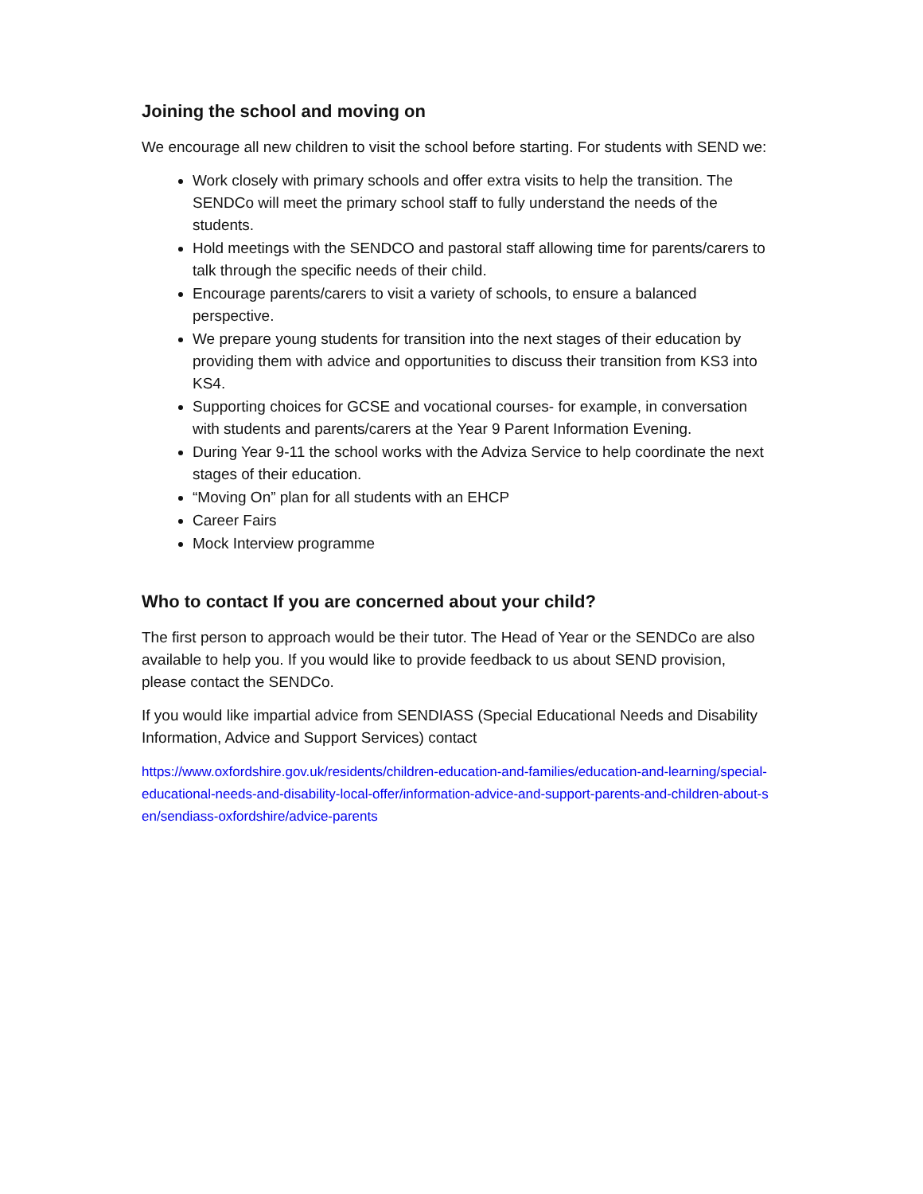Joining the school and moving on
We encourage all new children to visit the school before starting. For students with SEND we:
Work closely with primary schools and offer extra visits to help the transition. The SENDCo will meet the primary school staff to fully understand the needs of the students.
Hold meetings with the SENDCO and pastoral staff allowing time for parents/carers to talk through the specific needs of their child.
Encourage parents/carers to visit a variety of schools, to ensure a balanced perspective.
We prepare young students for transition into the next stages of their education by providing them with advice and opportunities to discuss their transition from KS3 into KS4.
Supporting choices for GCSE and vocational courses- for example, in conversation with students and parents/carers at the Year 9 Parent Information Evening.
During Year 9-11 the school works with the Adviza Service to help coordinate the next stages of their education.
“Moving On” plan for all students with an EHCP
Career Fairs
Mock Interview programme
Who to contact If you are concerned about your child?
The first person to approach would be their tutor. The Head of Year or the SENDCo are also available to help you. If you would like to provide feedback to us about SEND provision, please contact the SENDCo.
If you would like impartial advice from SENDIASS (Special Educational Needs and Disability Information, Advice and Support Services) contact
https://www.oxfordshire.gov.uk/residents/children-education-and-families/education-and-learning/special-educational-needs-and-disability-local-offer/information-advice-and-support-parents-and-children-about-sen/sendiass-oxfordshire/advice-parents